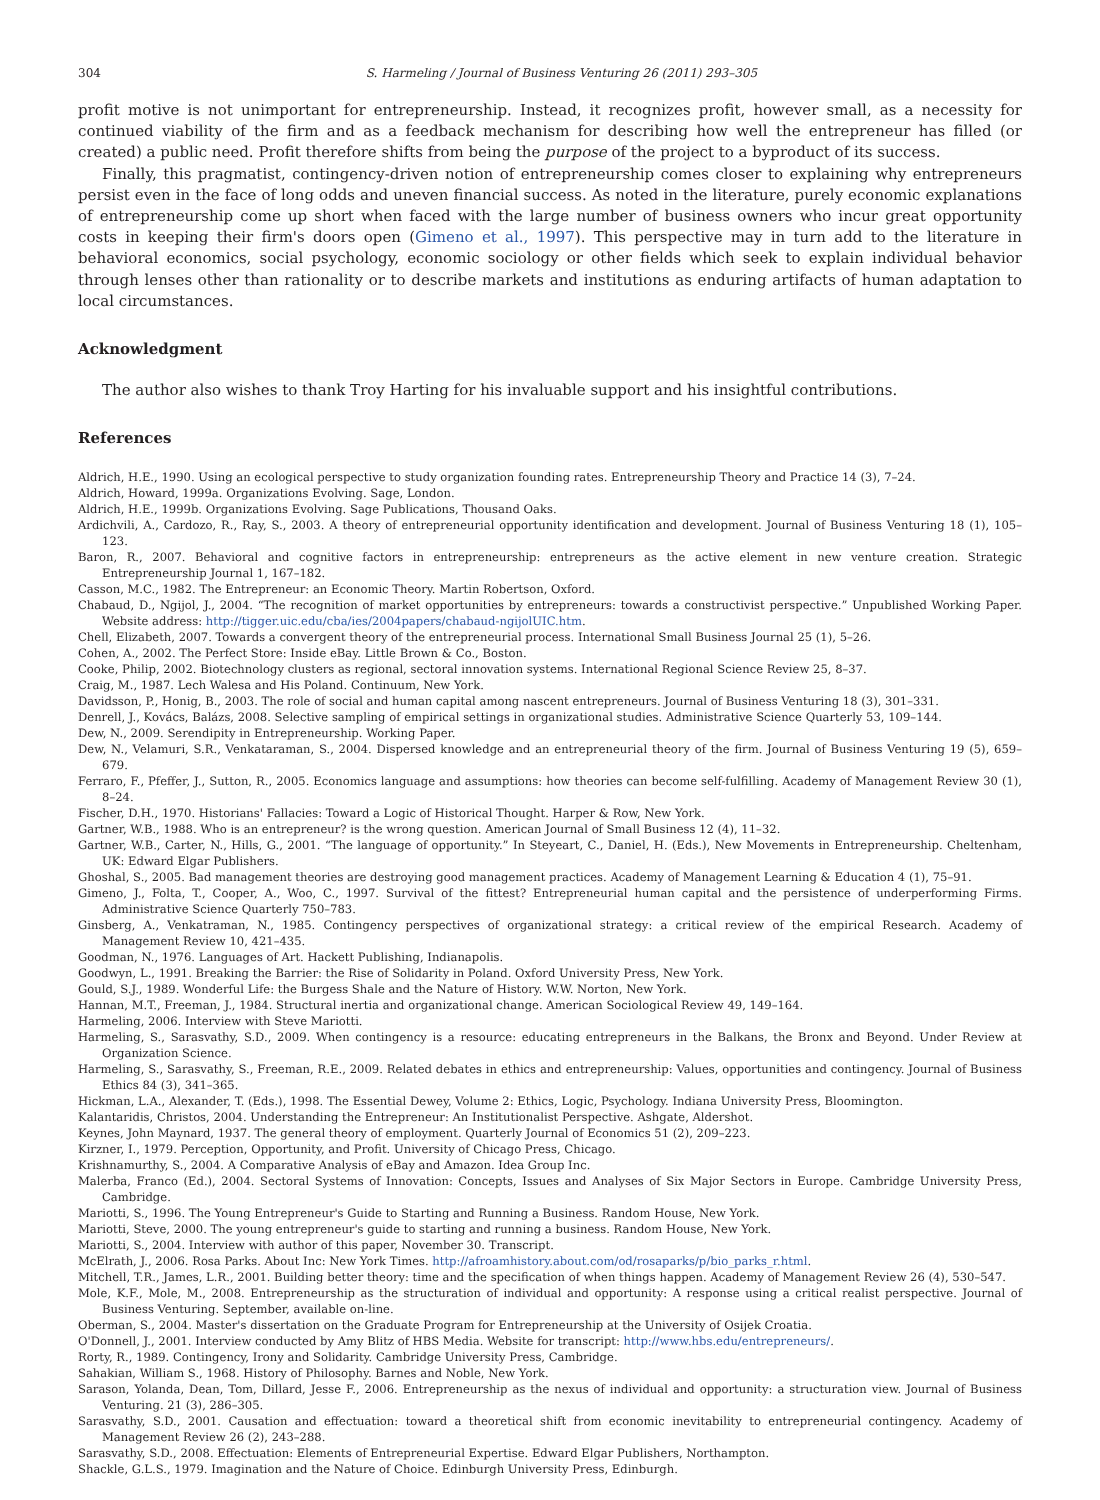304 S. Harmeling / Journal of Business Venturing 26 (2011) 293–305
profit motive is not unimportant for entrepreneurship. Instead, it recognizes profit, however small, as a necessity for continued viability of the firm and as a feedback mechanism for describing how well the entrepreneur has filled (or created) a public need. Profit therefore shifts from being the purpose of the project to a byproduct of its success.
Finally, this pragmatist, contingency-driven notion of entrepreneurship comes closer to explaining why entrepreneurs persist even in the face of long odds and uneven financial success. As noted in the literature, purely economic explanations of entrepreneurship come up short when faced with the large number of business owners who incur great opportunity costs in keeping their firm's doors open (Gimeno et al., 1997). This perspective may in turn add to the literature in behavioral economics, social psychology, economic sociology or other fields which seek to explain individual behavior through lenses other than rationality or to describe markets and institutions as enduring artifacts of human adaptation to local circumstances.
Acknowledgment
The author also wishes to thank Troy Harting for his invaluable support and his insightful contributions.
References
Aldrich, H.E., 1990. Using an ecological perspective to study organization founding rates. Entrepreneurship Theory and Practice 14 (3), 7–24.
Aldrich, Howard, 1999a. Organizations Evolving. Sage, London.
Aldrich, H.E., 1999b. Organizations Evolving. Sage Publications, Thousand Oaks.
Ardichvili, A., Cardozo, R., Ray, S., 2003. A theory of entrepreneurial opportunity identification and development. Journal of Business Venturing 18 (1), 105–123.
Baron, R., 2007. Behavioral and cognitive factors in entrepreneurship: entrepreneurs as the active element in new venture creation. Strategic Entrepreneurship Journal 1, 167–182.
Casson, M.C., 1982. The Entrepreneur: an Economic Theory. Martin Robertson, Oxford.
Chabaud, D., Ngijol, J., 2004. “The recognition of market opportunities by entrepreneurs: towards a constructivist perspective.” Unpublished Working Paper. Website address: http://tigger.uic.edu/cba/ies/2004papers/chabaud-ngijolUIC.htm.
Chell, Elizabeth, 2007. Towards a convergent theory of the entrepreneurial process. International Small Business Journal 25 (1), 5–26.
Cohen, A., 2002. The Perfect Store: Inside eBay. Little Brown & Co., Boston.
Cooke, Philip, 2002. Biotechnology clusters as regional, sectoral innovation systems. International Regional Science Review 25, 8–37.
Craig, M., 1987. Lech Walesa and His Poland. Continuum, New York.
Davidsson, P., Honig, B., 2003. The role of social and human capital among nascent entrepreneurs. Journal of Business Venturing 18 (3), 301–331.
Denrell, J., Kovács, Balázs, 2008. Selective sampling of empirical settings in organizational studies. Administrative Science Quarterly 53, 109–144.
Dew, N., 2009. Serendipity in Entrepreneurship. Working Paper.
Dew, N., Velamuri, S.R., Venkataraman, S., 2004. Dispersed knowledge and an entrepreneurial theory of the firm. Journal of Business Venturing 19 (5), 659–679.
Ferraro, F., Pfeffer, J., Sutton, R., 2005. Economics language and assumptions: how theories can become self-fulfilling. Academy of Management Review 30 (1), 8–24.
Fischer, D.H., 1970. Historians' Fallacies: Toward a Logic of Historical Thought. Harper & Row, New York.
Gartner, W.B., 1988. Who is an entrepreneur? is the wrong question. American Journal of Small Business 12 (4), 11–32.
Gartner, W.B., Carter, N., Hills, G., 2001. “The language of opportunity.” In Steyeart, C., Daniel, H. (Eds.), New Movements in Entrepreneurship. Cheltenham, UK: Edward Elgar Publishers.
Ghoshal, S., 2005. Bad management theories are destroying good management practices. Academy of Management Learning & Education 4 (1), 75–91.
Gimeno, J., Folta, T., Cooper, A., Woo, C., 1997. Survival of the fittest? Entrepreneurial human capital and the persistence of underperforming Firms. Administrative Science Quarterly 750–783.
Ginsberg, A., Venkatraman, N., 1985. Contingency perspectives of organizational strategy: a critical review of the empirical Research. Academy of Management Review 10, 421–435.
Goodman, N., 1976. Languages of Art. Hackett Publishing, Indianapolis.
Goodwyn, L., 1991. Breaking the Barrier: the Rise of Solidarity in Poland. Oxford University Press, New York.
Gould, S.J., 1989. Wonderful Life: the Burgess Shale and the Nature of History. W.W. Norton, New York.
Hannan, M.T., Freeman, J., 1984. Structural inertia and organizational change. American Sociological Review 49, 149–164.
Harmeling, 2006. Interview with Steve Mariotti.
Harmeling, S., Sarasvathy, S.D., 2009. When contingency is a resource: educating entrepreneurs in the Balkans, the Bronx and Beyond. Under Review at Organization Science.
Harmeling, S., Sarasvathy, S., Freeman, R.E., 2009. Related debates in ethics and entrepreneurship: Values, opportunities and contingency. Journal of Business Ethics 84 (3), 341–365.
Hickman, L.A., Alexander, T. (Eds.), 1998. The Essential Dewey, Volume 2: Ethics, Logic, Psychology. Indiana University Press, Bloomington.
Kalantaridis, Christos, 2004. Understanding the Entrepreneur: An Institutionalist Perspective. Ashgate, Aldershot.
Keynes, John Maynard, 1937. The general theory of employment. Quarterly Journal of Economics 51 (2), 209–223.
Kirzner, I., 1979. Perception, Opportunity, and Profit. University of Chicago Press, Chicago.
Krishnamurthy, S., 2004. A Comparative Analysis of eBay and Amazon. Idea Group Inc.
Malerba, Franco (Ed.), 2004. Sectoral Systems of Innovation: Concepts, Issues and Analyses of Six Major Sectors in Europe. Cambridge University Press, Cambridge.
Mariotti, S., 1996. The Young Entrepreneur's Guide to Starting and Running a Business. Random House, New York.
Mariotti, Steve, 2000. The young entrepreneur's guide to starting and running a business. Random House, New York.
Mariotti, S., 2004. Interview with author of this paper, November 30. Transcript.
McElrath, J., 2006. Rosa Parks. About Inc: New York Times. http://afroamhistory.about.com/od/rosaparks/p/bio_parks_r.html.
Mitchell, T.R., James, L.R., 2001. Building better theory: time and the specification of when things happen. Academy of Management Review 26 (4), 530–547.
Mole, K.F., Mole, M., 2008. Entrepreneurship as the structuration of individual and opportunity: A response using a critical realist perspective. Journal of Business Venturing. September, available on-line.
Oberman, S., 2004. Master's dissertation on the Graduate Program for Entrepreneurship at the University of Osijek Croatia.
O'Donnell, J., 2001. Interview conducted by Amy Blitz of HBS Media. Website for transcript: http://www.hbs.edu/entrepreneurs/.
Rorty, R., 1989. Contingency, Irony and Solidarity. Cambridge University Press, Cambridge.
Sahakian, William S., 1968. History of Philosophy. Barnes and Noble, New York.
Sarason, Yolanda, Dean, Tom, Dillard, Jesse F., 2006. Entrepreneurship as the nexus of individual and opportunity: a structuration view. Journal of Business Venturing. 21 (3), 286–305.
Sarasvathy, S.D., 2001. Causation and effectuation: toward a theoretical shift from economic inevitability to entrepreneurial contingency. Academy of Management Review 26 (2), 243–288.
Sarasvathy, S.D., 2008. Effectuation: Elements of Entrepreneurial Expertise. Edward Elgar Publishers, Northampton.
Shackle, G.L.S., 1979. Imagination and the Nature of Choice. Edinburgh University Press, Edinburgh.